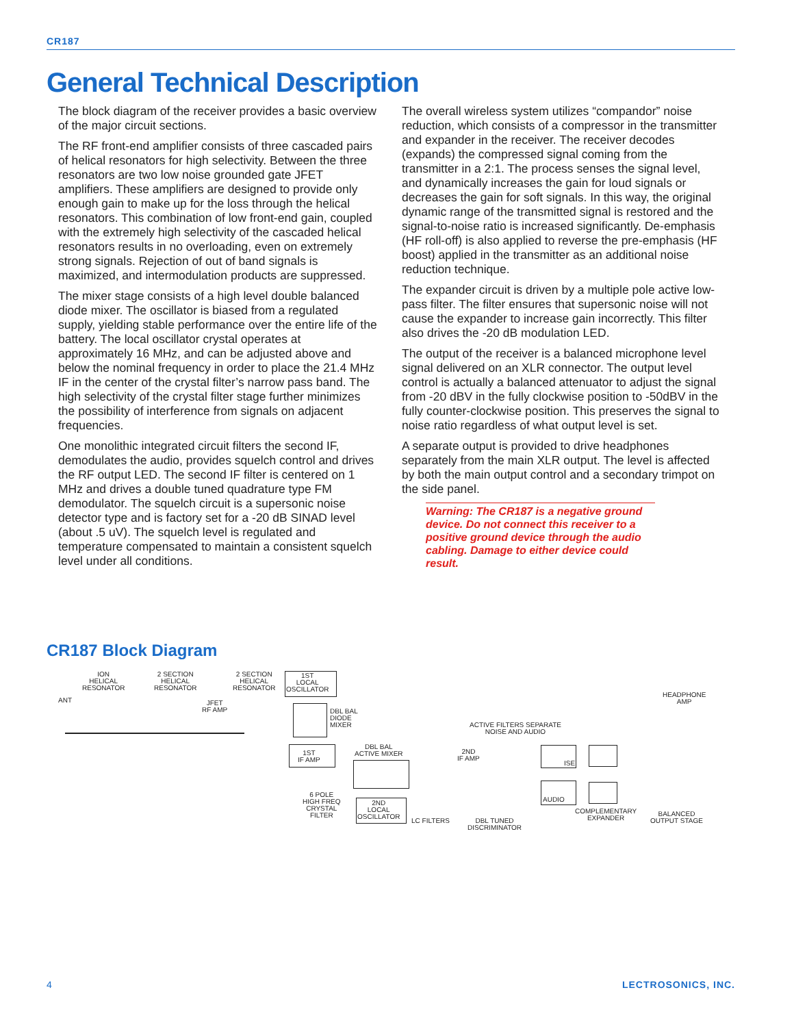CR187
General Technical Description
The block diagram of the receiver provides a basic overview of the major circuit sections.
The RF front-end amplifier consists of three cascaded pairs of helical resonators for high selectivity. Between the three resonators are two low noise grounded gate JFET amplifiers. These amplifiers are designed to provide only enough gain to make up for the loss through the helical resonators. This combination of low front-end gain, coupled with the extremely high selectivity of the cascaded helical resonators results in no overloading, even on extremely strong signals. Rejection of out of band signals is maximized, and intermodulation products are suppressed.
The mixer stage consists of a high level double balanced diode mixer. The oscillator is biased from a regulated supply, yielding stable performance over the entire life of the battery. The local oscillator crystal operates at approximately 16 MHz, and can be adjusted above and below the nominal frequency in order to place the 21.4 MHz IF in the center of the crystal filter’s narrow pass band. The high selectivity of the crystal filter stage further minimizes the possibility of interference from signals on adjacent frequencies.
One monolithic integrated circuit filters the second IF, demodulates the audio, provides squelch control and drives the RF output LED. The second IF filter is centered on 1 MHz and drives a double tuned quadrature type FM demodulator. The squelch circuit is a supersonic noise detector type and is factory set for a -20 dB SINAD level (about .5 uV). The squelch level is regulated and temperature compensated to maintain a consistent squelch level under all conditions.
The overall wireless system utilizes “compandor” noise reduction, which consists of a compressor in the transmitter and expander in the receiver. The receiver decodes (expands) the compressed signal coming from the transmitter in a 2:1. The process senses the signal level, and dynamically increases the gain for loud signals or decreases the gain for soft signals. In this way, the original dynamic range of the transmitted signal is restored and the signal-to-noise ratio is increased significantly. De-emphasis (HF roll-off) is also applied to reverse the pre-emphasis (HF boost) applied in the transmitter as an additional noise reduction technique.
The expander circuit is driven by a multiple pole active low-pass filter. The filter ensures that supersonic noise will not cause the expander to increase gain incorrectly. This filter also drives the -20 dB modulation LED.
The output of the receiver is a balanced microphone level signal delivered on an XLR connector. The output level control is actually a balanced attenuator to adjust the signal from -20 dBV in the fully clockwise position to -50dBV in the fully counter-clockwise position. This preserves the signal to noise ratio regardless of what output level is set.
A separate output is provided to drive headphones separately from the main XLR output. The level is affected by both the main output control and a secondary trimpot on the side panel.
Warning: The CR187 is a negative ground device. Do not connect this receiver to a positive ground device through the audio cabling. Damage to either device could result.
CR187 Block Diagram
ION
HELICAL
RESONATOR
2 SECTION
HELICAL
RESONATOR
2 SECTION
HELICAL
RESONATOR
1ST
LOCAL
OSCILLATOR
ANT JFET
RF AMP DBL BAL
DIODE
MIXER
1ST
IF AMP
DBL BAL
ACTIVE MIXER
6 POLE
HIGH FREQ
CRYSTAL
FILTER
2ND
LOCAL
OSCILLATOR LC FILTERS
2ND
IF AMP
DBL TUNED
DISCRIMINATOR
ACTIVE FILTERS SEPARATE
NOISE AND AUDIO
ISE
AUDIO
COMPLEMENTARY
EXPANDER
HEADPHONE
AMP
BALANCED
OUTPUT STAGE
4 LECTROSONICS, INC.